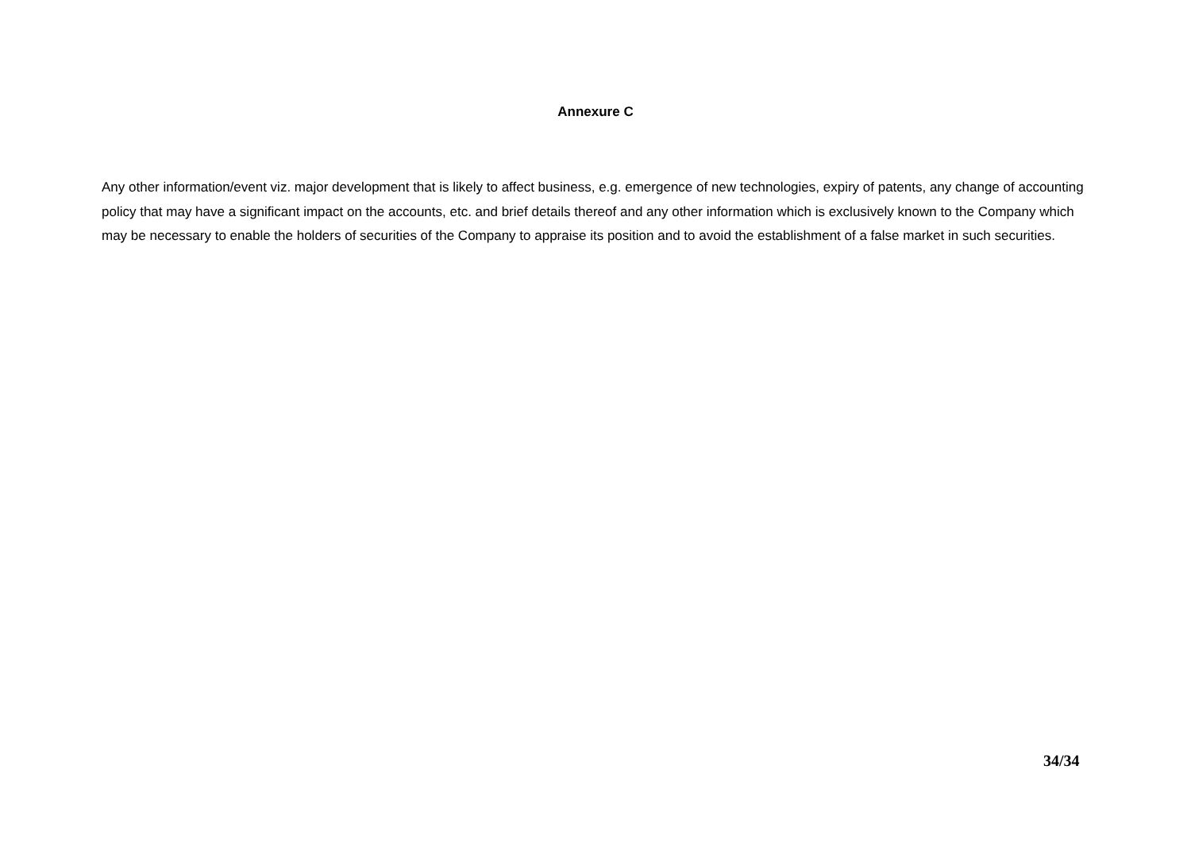Annexure C
Any other information/event viz. major development that is likely to affect business, e.g. emergence of new technologies, expiry of patents, any change of accounting policy that may have a significant impact on the accounts, etc. and brief details thereof and any other information which is exclusively known to the Company which may be necessary to enable the holders of securities of the Company to appraise its position and to avoid the establishment of a false market in such securities.
34/34